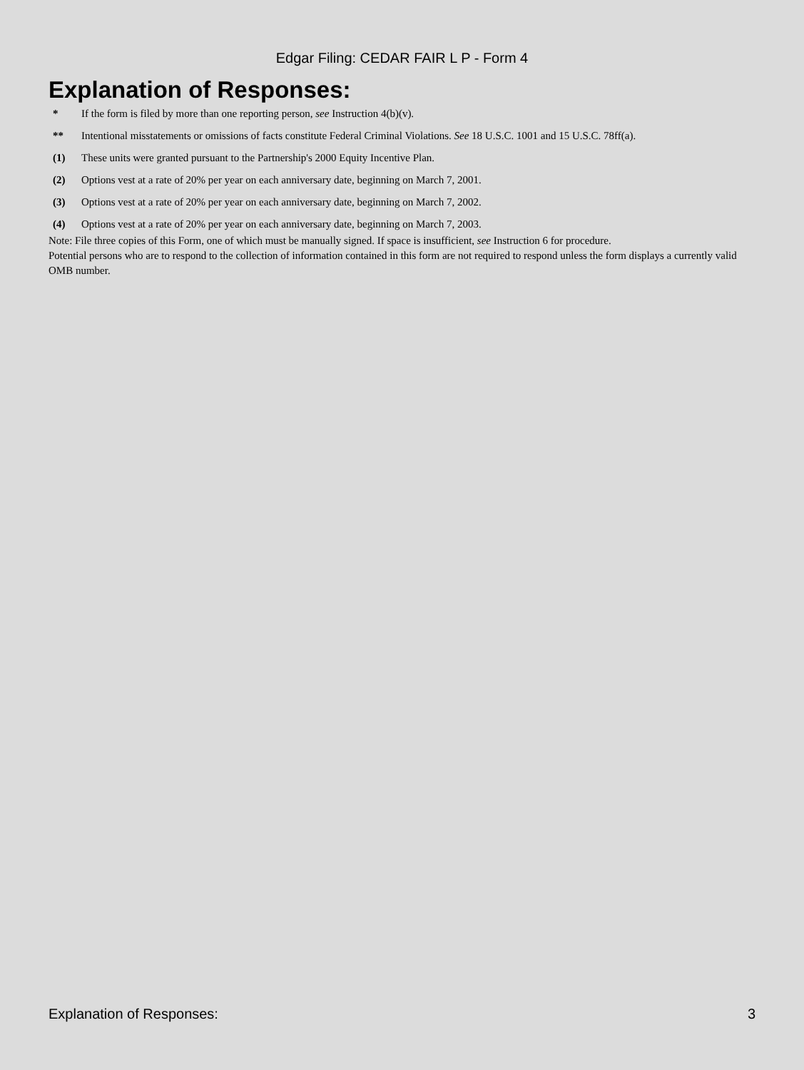Edgar Filing: CEDAR FAIR L P - Form 4
Explanation of Responses:
| * | If the form is filed by more than one reporting person, see Instruction 4(b)(v). |
| ** | Intentional misstatements or omissions of facts constitute Federal Criminal Violations. See 18 U.S.C. 1001 and 15 U.S.C. 78ff(a). |
| (1) | These units were granted pursuant to the Partnership's 2000 Equity Incentive Plan. |
| (2) | Options vest at a rate of 20% per year on each anniversary date, beginning on March 7, 2001. |
| (3) | Options vest at a rate of 20% per year on each anniversary date, beginning on March 7, 2002. |
| (4) | Options vest at a rate of 20% per year on each anniversary date, beginning on March 7, 2003. |
Note: File three copies of this Form, one of which must be manually signed. If space is insufficient, see Instruction 6 for procedure.
Potential persons who are to respond to the collection of information contained in this form are not required to respond unless the form displays a currently valid OMB number.
Explanation of Responses: 3